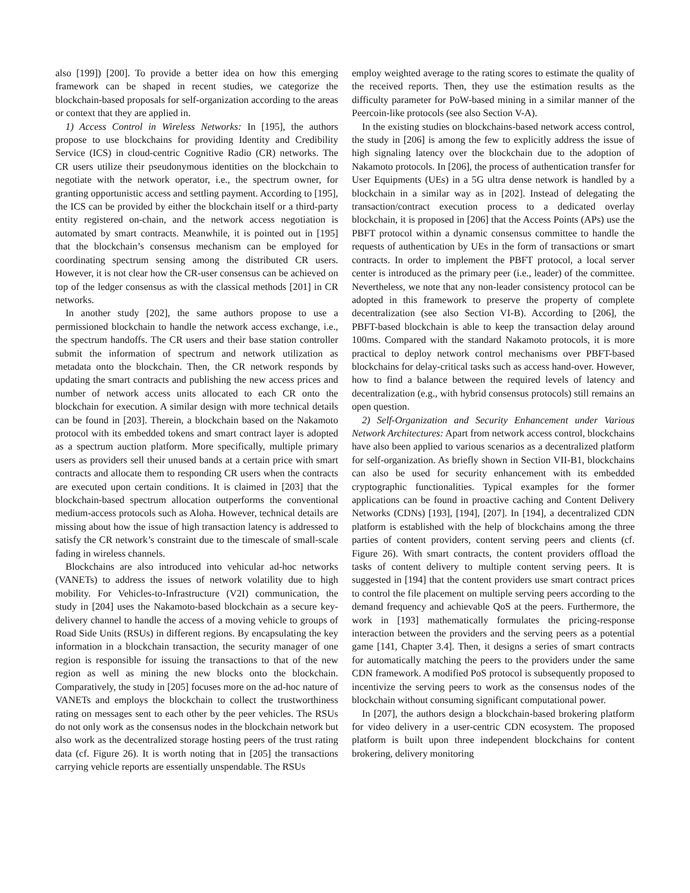also [199]) [200]. To provide a better idea on how this emerging framework can be shaped in recent studies, we categorize the blockchain-based proposals for self-organization according to the areas or context that they are applied in.
1) Access Control in Wireless Networks: In [195], the authors propose to use blockchains for providing Identity and Credibility Service (ICS) in cloud-centric Cognitive Radio (CR) networks. The CR users utilize their pseudonymous identities on the blockchain to negotiate with the network operator, i.e., the spectrum owner, for granting opportunistic access and settling payment. According to [195], the ICS can be provided by either the blockchain itself or a third-party entity registered on-chain, and the network access negotiation is automated by smart contracts. Meanwhile, it is pointed out in [195] that the blockchain’s consensus mechanism can be employed for coordinating spectrum sensing among the distributed CR users. However, it is not clear how the CR-user consensus can be achieved on top of the ledger consensus as with the classical methods [201] in CR networks.
In another study [202], the same authors propose to use a permissioned blockchain to handle the network access exchange, i.e., the spectrum handoffs. The CR users and their base station controller submit the information of spectrum and network utilization as metadata onto the blockchain. Then, the CR network responds by updating the smart contracts and publishing the new access prices and number of network access units allocated to each CR onto the blockchain for execution. A similar design with more technical details can be found in [203]. Therein, a blockchain based on the Nakamoto protocol with its embedded tokens and smart contract layer is adopted as a spectrum auction platform. More specifically, multiple primary users as providers sell their unused bands at a certain price with smart contracts and allocate them to responding CR users when the contracts are executed upon certain conditions. It is claimed in [203] that the blockchain-based spectrum allocation outperforms the conventional medium-access protocols such as Aloha. However, technical details are missing about how the issue of high transaction latency is addressed to satisfy the CR network’s constraint due to the timescale of small-scale fading in wireless channels.
Blockchains are also introduced into vehicular ad-hoc networks (VANETs) to address the issues of network volatility due to high mobility. For Vehicles-to-Infrastructure (V2I) communication, the study in [204] uses the Nakamoto-based blockchain as a secure key-delivery channel to handle the access of a moving vehicle to groups of Road Side Units (RSUs) in different regions. By encapsulating the key information in a blockchain transaction, the security manager of one region is responsible for issuing the transactions to that of the new region as well as mining the new blocks onto the blockchain. Comparatively, the study in [205] focuses more on the ad-hoc nature of VANETs and employs the blockchain to collect the trustworthiness rating on messages sent to each other by the peer vehicles. The RSUs do not only work as the consensus nodes in the blockchain network but also work as the decentralized storage hosting peers of the trust rating data (cf. Figure 26). It is worth noting that in [205] the transactions carrying vehicle reports are essentially unspendable. The RSUs
employ weighted average to the rating scores to estimate the quality of the received reports. Then, they use the estimation results as the difficulty parameter for PoW-based mining in a similar manner of the Peercoin-like protocols (see also Section V-A).
In the existing studies on blockchains-based network access control, the study in [206] is among the few to explicitly address the issue of high signaling latency over the blockchain due to the adoption of Nakamoto protocols. In [206], the process of authentication transfer for User Equipments (UEs) in a 5G ultra dense network is handled by a blockchain in a similar way as in [202]. Instead of delegating the transaction/contract execution process to a dedicated overlay blockchain, it is proposed in [206] that the Access Points (APs) use the PBFT protocol within a dynamic consensus committee to handle the requests of authentication by UEs in the form of transactions or smart contracts. In order to implement the PBFT protocol, a local server center is introduced as the primary peer (i.e., leader) of the committee. Nevertheless, we note that any non-leader consistency protocol can be adopted in this framework to preserve the property of complete decentralization (see also Section VI-B). According to [206], the PBFT-based blockchain is able to keep the transaction delay around 100ms. Compared with the standard Nakamoto protocols, it is more practical to deploy network control mechanisms over PBFT-based blockchains for delay-critical tasks such as access hand-over. However, how to find a balance between the required levels of latency and decentralization (e.g., with hybrid consensus protocols) still remains an open question.
2) Self-Organization and Security Enhancement under Various Network Architectures: Apart from network access control, blockchains have also been applied to various scenarios as a decentralized platform for self-organization. As briefly shown in Section VII-B1, blockchains can also be used for security enhancement with its embedded cryptographic functionalities. Typical examples for the former applications can be found in proactive caching and Content Delivery Networks (CDNs) [193], [194], [207]. In [194], a decentralized CDN platform is established with the help of blockchains among the three parties of content providers, content serving peers and clients (cf. Figure 26). With smart contracts, the content providers offload the tasks of content delivery to multiple content serving peers. It is suggested in [194] that the content providers use smart contract prices to control the file placement on multiple serving peers according to the demand frequency and achievable QoS at the peers. Furthermore, the work in [193] mathematically formulates the pricing-response interaction between the providers and the serving peers as a potential game [141, Chapter 3.4]. Then, it designs a series of smart contracts for automatically matching the peers to the providers under the same CDN framework. A modified PoS protocol is subsequently proposed to incentivize the serving peers to work as the consensus nodes of the blockchain without consuming significant computational power.
In [207], the authors design a blockchain-based brokering platform for video delivery in a user-centric CDN ecosystem. The proposed platform is built upon three independent blockchains for content brokering, delivery monitoring